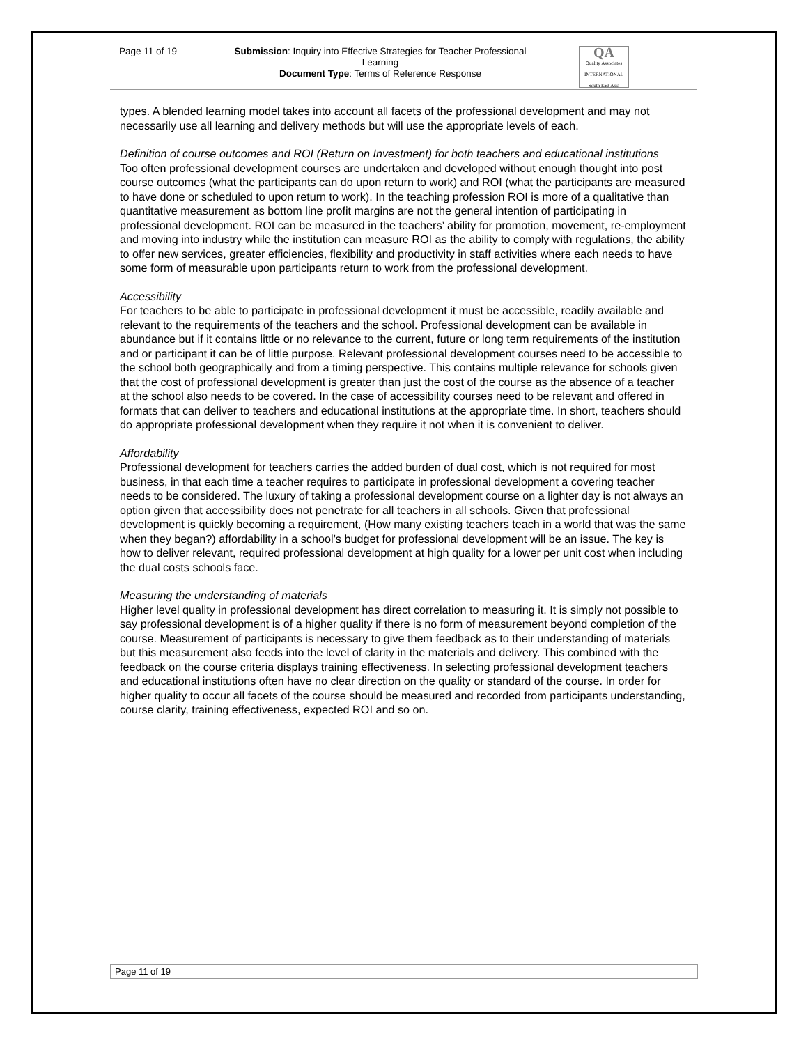Page 11 of 19 Submission: Inquiry into Effective Strategies for Teacher Professional Learning
Document Type: Terms of Reference Response
QA
Quality Associates INTERNATIONAL South East Asia
types. A blended learning model takes into account all facets of the professional development and may not necessarily use all learning and delivery methods but will use the appropriate levels of each.
Definition of course outcomes and ROI (Return on Investment) for both teachers and educational institutions
Too often professional development courses are undertaken and developed without enough thought into post course outcomes (what the participants can do upon return to work) and ROI (what the participants are measured to have done or scheduled to upon return to work). In the teaching profession ROI is more of a qualitative than quantitative measurement as bottom line profit margins are not the general intention of participating in professional development. ROI can be measured in the teachers’ ability for promotion, movement, re-employment and moving into industry while the institution can measure ROI as the ability to comply with regulations, the ability to offer new services, greater efficiencies, flexibility and productivity in staff activities where each needs to have some form of measurable upon participants return to work from the professional development.
Accessibility
For teachers to be able to participate in professional development it must be accessible, readily available and relevant to the requirements of the teachers and the school. Professional development can be available in abundance but if it contains little or no relevance to the current, future or long term requirements of the institution and or participant it can be of little purpose. Relevant professional development courses need to be accessible to the school both geographically and from a timing perspective. This contains multiple relevance for schools given that the cost of professional development is greater than just the cost of the course as the absence of a teacher at the school also needs to be covered. In the case of accessibility courses need to be relevant and offered in formats that can deliver to teachers and educational institutions at the appropriate time. In short, teachers should do appropriate professional development when they require it not when it is convenient to deliver.
Affordability
Professional development for teachers carries the added burden of dual cost, which is not required for most business, in that each time a teacher requires to participate in professional development a covering teacher needs to be considered. The luxury of taking a professional development course on a lighter day is not always an option given that accessibility does not penetrate for all teachers in all schools. Given that professional development is quickly becoming a requirement, (How many existing teachers teach in a world that was the same when they began?) affordability in a school’s budget for professional development will be an issue. The key is how to deliver relevant, required professional development at high quality for a lower per unit cost when including the dual costs schools face.
Measuring the understanding of materials
Higher level quality in professional development has direct correlation to measuring it. It is simply not possible to say professional development is of a higher quality if there is no form of measurement beyond completion of the course. Measurement of participants is necessary to give them feedback as to their understanding of materials but this measurement also feeds into the level of clarity in the materials and delivery. This combined with the feedback on the course criteria displays training effectiveness. In selecting professional development teachers and educational institutions often have no clear direction on the quality or standard of the course. In order for higher quality to occur all facets of the course should be measured and recorded from participants understanding, course clarity, training effectiveness, expected ROI and so on.
Page 11 of 19